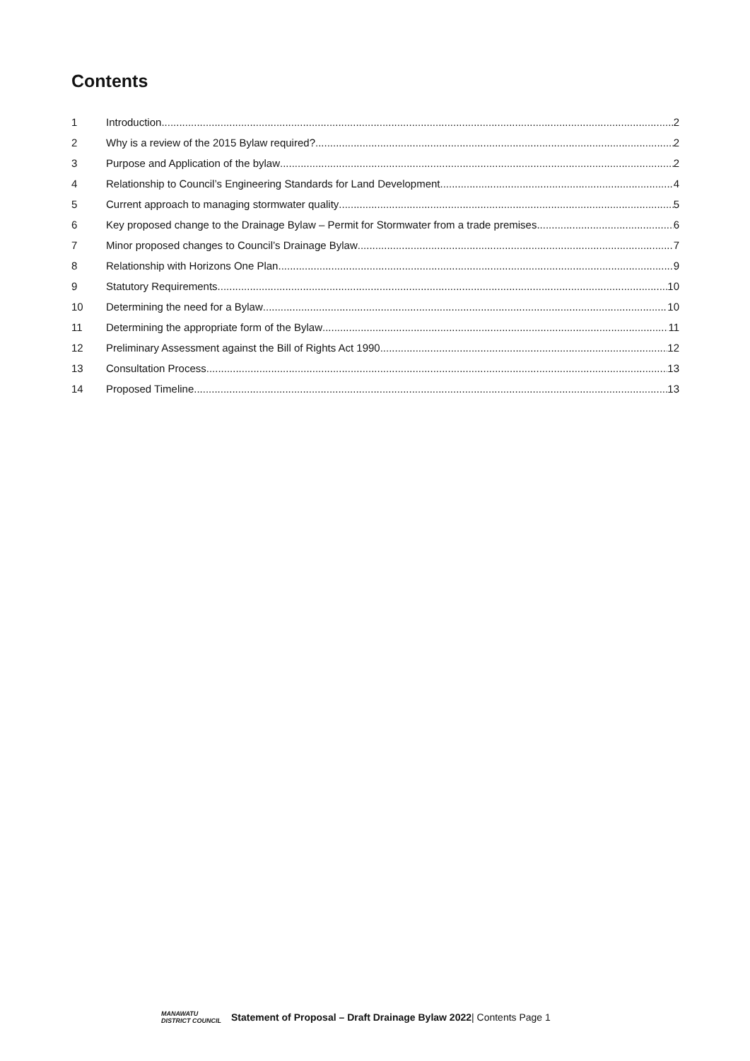Contents
1 Introduction 2
2 Why is a review of the 2015 Bylaw required? 2
3 Purpose and Application of the bylaw 2
4 Relationship to Council’s Engineering Standards for Land Development 4
5 Current approach to managing stormwater quality 5
6 Key proposed change to the Drainage Bylaw – Permit for Stormwater from a trade premises 6
7 Minor proposed changes to Council’s Drainage Bylaw 7
8 Relationship with Horizons One Plan 9
9 Statutory Requirements 10
10 Determining the need for a Bylaw 10
11 Determining the appropriate form of the Bylaw 11
12 Preliminary Assessment against the Bill of Rights Act 1990 12
13 Consultation Process 13
14 Proposed Timeline 13
MANAWATU
DISTRICT COUNCIL Statement of Proposal – Draft Drainage Bylaw 2022| Contents Page 1